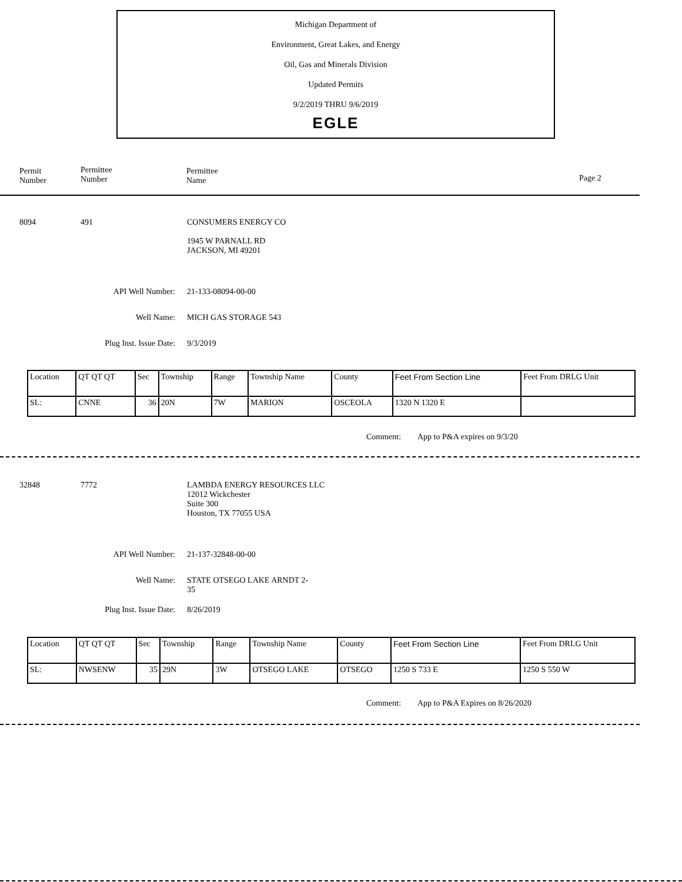Michigan Department of
Environment, Great Lakes, and Energy
Oil, Gas and Minerals Division
Updated Permits
9/2/2019 THRU 9/6/2019
EGLE
Permit
Number
Permittee
Number
Permittee
Name
Page 2
8094 491
CONSUMERS ENERGY CO
1945 W PARNALL RD
JACKSON, MI 49201
API Well Number: 21-133-08094-00-00
Well Name: MICH GAS STORAGE 543
Plug Inst. Issue Date: 9/3/2019
| Location | QT QT QT | Sec | Township | Range | Township Name | County | Feet From Section Line | Feet From DRLG Unit |
| SL: | CNNE | 36 | 20N | 7W | MARION | OSCEOLA | 1320 N 1320 E | |
Comment: App to P&A expires on 9/3/20
32848 7772
LAMBDA ENERGY RESOURCES LLC
12012 Wickchester
Suite 300
Houston, TX 77055 USA
API Well Number: 21-137-32848-00-00
Well Name: STATE OTSEGO LAKE ARNDT 2-
35
Plug Inst. Issue Date: 8/26/2019
| Location | QT QT QT | Sec | Township | Range | Township Name | County | Feet From Section Line | Feet From DRLG Unit |
| SL: | NWSENW | 35 | 29N | 3W | OTSEGO LAKE | OTSEGO | 1250 S 733 E | 1250 S 550 W |
Comment: App to P&A Expires on 8/26/2020